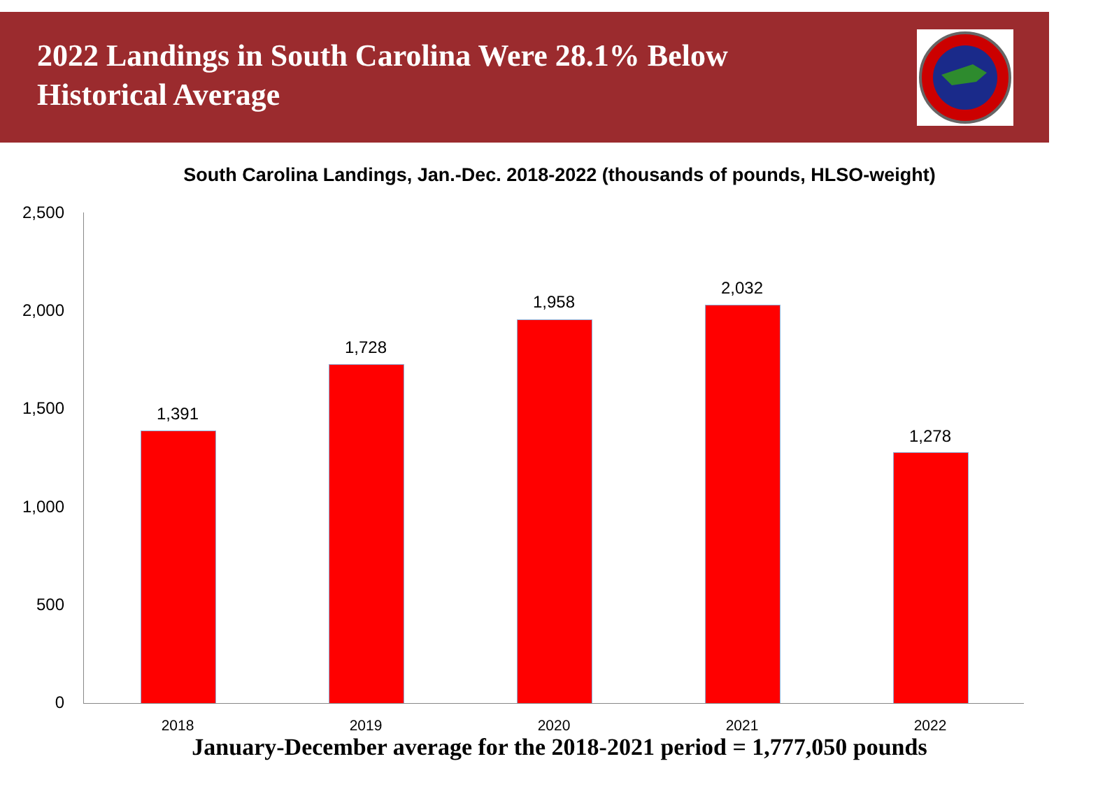2022 Landings in South Carolina Were 28.1% Below Historical Average
South Carolina Landings, Jan.-Dec. 2018-2022 (thousands of pounds, HLSO-weight)
2,500
2,000
1,500
1,000
500
0
1,391
1,728
1,958
2,032
1,278
2018 2019 2020 2021 2022
January-December average for the 2018-2021 period = 1,777,050 pounds